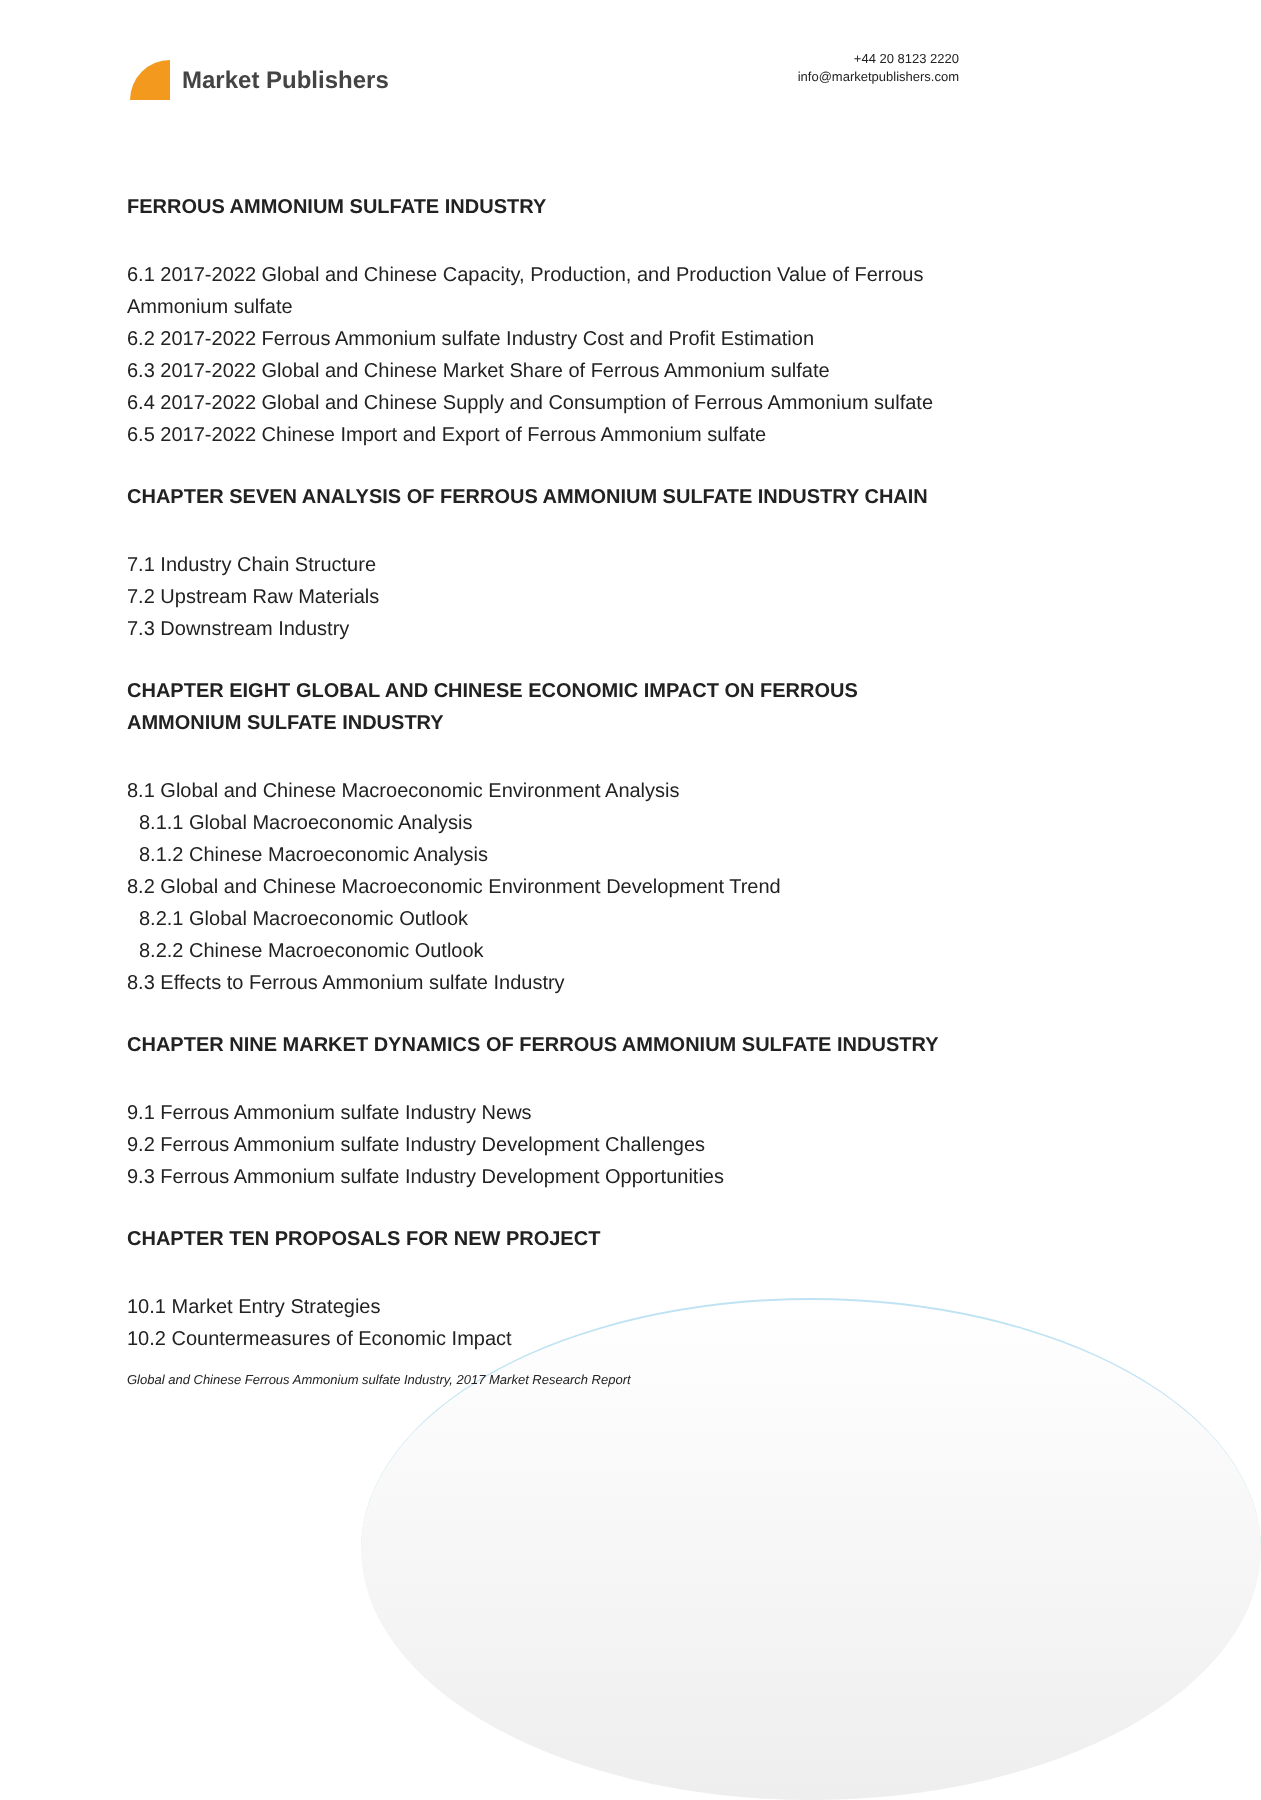Market Publishers
+44 20 8123 2220
info@marketpublishers.com
FERROUS AMMONIUM SULFATE INDUSTRY
6.1 2017-2022 Global and Chinese Capacity, Production, and Production Value of Ferrous Ammonium sulfate
6.2 2017-2022 Ferrous Ammonium sulfate Industry Cost and Profit Estimation
6.3 2017-2022 Global and Chinese Market Share of Ferrous Ammonium sulfate
6.4 2017-2022 Global and Chinese Supply and Consumption of Ferrous Ammonium sulfate
6.5 2017-2022 Chinese Import and Export of Ferrous Ammonium sulfate
CHAPTER SEVEN ANALYSIS OF FERROUS AMMONIUM SULFATE INDUSTRY CHAIN
7.1 Industry Chain Structure
7.2 Upstream Raw Materials
7.3 Downstream Industry
CHAPTER EIGHT GLOBAL AND CHINESE ECONOMIC IMPACT ON FERROUS AMMONIUM SULFATE INDUSTRY
8.1 Global and Chinese Macroeconomic Environment Analysis
8.1.1 Global Macroeconomic Analysis
8.1.2 Chinese Macroeconomic Analysis
8.2 Global and Chinese Macroeconomic Environment Development Trend
8.2.1 Global Macroeconomic Outlook
8.2.2 Chinese Macroeconomic Outlook
8.3 Effects to Ferrous Ammonium sulfate Industry
CHAPTER NINE MARKET DYNAMICS OF FERROUS AMMONIUM SULFATE INDUSTRY
9.1 Ferrous Ammonium sulfate Industry News
9.2 Ferrous Ammonium sulfate Industry Development Challenges
9.3 Ferrous Ammonium sulfate Industry Development Opportunities
CHAPTER TEN PROPOSALS FOR NEW PROJECT
10.1 Market Entry Strategies
10.2 Countermeasures of Economic Impact
Global and Chinese Ferrous Ammonium sulfate Industry, 2017 Market Research Report